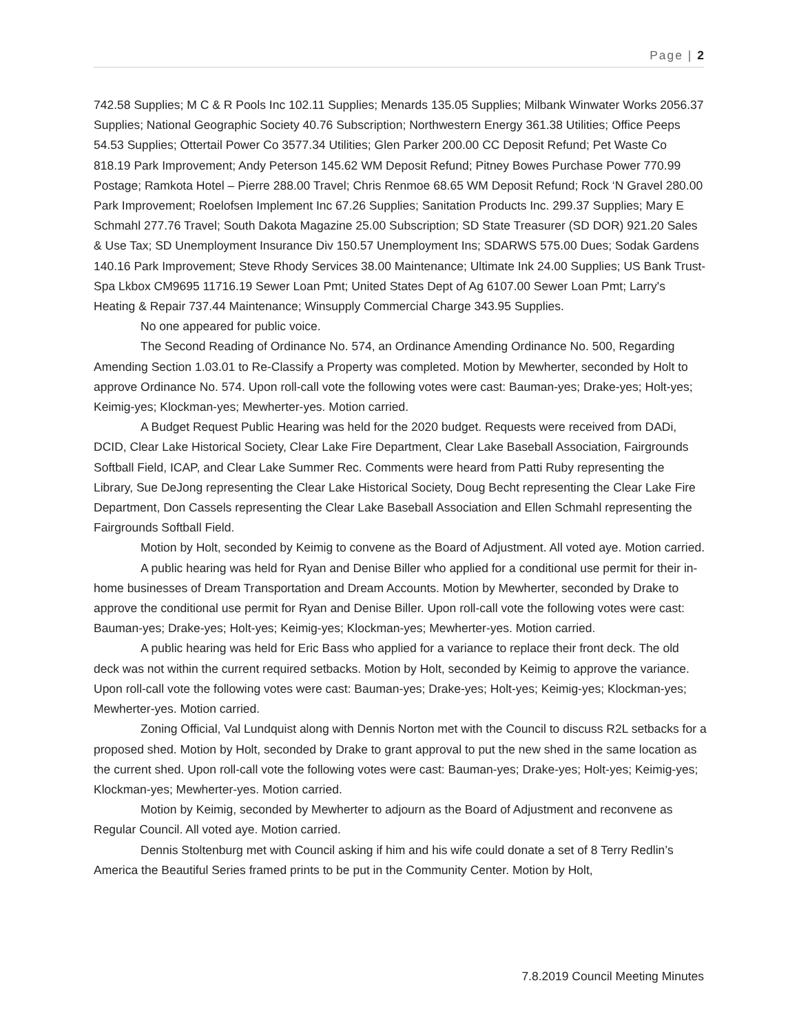Page | 2
742.58 Supplies; M C & R Pools Inc 102.11 Supplies; Menards 135.05 Supplies; Milbank Winwater Works 2056.37 Supplies; National Geographic Society 40.76 Subscription; Northwestern Energy 361.38 Utilities; Office Peeps 54.53 Supplies; Ottertail Power Co 3577.34 Utilities; Glen Parker 200.00 CC Deposit Refund; Pet Waste Co 818.19 Park Improvement; Andy Peterson 145.62 WM Deposit Refund; Pitney Bowes Purchase Power 770.99 Postage; Ramkota Hotel – Pierre 288.00 Travel; Chris Renmoe 68.65 WM Deposit Refund; Rock ‘N Gravel 280.00 Park Improvement; Roelofsen Implement Inc 67.26 Supplies; Sanitation Products Inc. 299.37 Supplies; Mary E Schmahl 277.76 Travel; South Dakota Magazine 25.00 Subscription; SD State Treasurer (SD DOR) 921.20 Sales & Use Tax; SD Unemployment Insurance Div 150.57 Unemployment Ins; SDARWS 575.00 Dues; Sodak Gardens 140.16 Park Improvement; Steve Rhody Services 38.00 Maintenance; Ultimate Ink 24.00 Supplies; US Bank Trust-Spa Lkbox CM9695 11716.19 Sewer Loan Pmt; United States Dept of Ag 6107.00 Sewer Loan Pmt; Larry's Heating & Repair 737.44 Maintenance; Winsupply Commercial Charge 343.95 Supplies.
No one appeared for public voice.
The Second Reading of Ordinance No. 574, an Ordinance Amending Ordinance No. 500, Regarding Amending Section 1.03.01 to Re-Classify a Property was completed. Motion by Mewherter, seconded by Holt to approve Ordinance No. 574. Upon roll-call vote the following votes were cast: Bauman-yes; Drake-yes; Holt-yes; Keimig-yes; Klockman-yes; Mewherter-yes. Motion carried.
A Budget Request Public Hearing was held for the 2020 budget. Requests were received from DADi, DCID, Clear Lake Historical Society, Clear Lake Fire Department, Clear Lake Baseball Association, Fairgrounds Softball Field, ICAP, and Clear Lake Summer Rec. Comments were heard from Patti Ruby representing the Library, Sue DeJong representing the Clear Lake Historical Society, Doug Becht representing the Clear Lake Fire Department, Don Cassels representing the Clear Lake Baseball Association and Ellen Schmahl representing the Fairgrounds Softball Field.
Motion by Holt, seconded by Keimig to convene as the Board of Adjustment. All voted aye. Motion carried.
A public hearing was held for Ryan and Denise Biller who applied for a conditional use permit for their in-home businesses of Dream Transportation and Dream Accounts. Motion by Mewherter, seconded by Drake to approve the conditional use permit for Ryan and Denise Biller. Upon roll-call vote the following votes were cast: Bauman-yes; Drake-yes; Holt-yes; Keimig-yes; Klockman-yes; Mewherter-yes. Motion carried.
A public hearing was held for Eric Bass who applied for a variance to replace their front deck. The old deck was not within the current required setbacks. Motion by Holt, seconded by Keimig to approve the variance. Upon roll-call vote the following votes were cast: Bauman-yes; Drake-yes; Holt-yes; Keimig-yes; Klockman-yes; Mewherter-yes. Motion carried.
Zoning Official, Val Lundquist along with Dennis Norton met with the Council to discuss R2L setbacks for a proposed shed. Motion by Holt, seconded by Drake to grant approval to put the new shed in the same location as the current shed. Upon roll-call vote the following votes were cast: Bauman-yes; Drake-yes; Holt-yes; Keimig-yes; Klockman-yes; Mewherter-yes. Motion carried.
Motion by Keimig, seconded by Mewherter to adjourn as the Board of Adjustment and reconvene as Regular Council. All voted aye. Motion carried.
Dennis Stoltenburg met with Council asking if him and his wife could donate a set of 8 Terry Redlin’s America the Beautiful Series framed prints to be put in the Community Center. Motion by Holt,
7.8.2019 Council Meeting Minutes